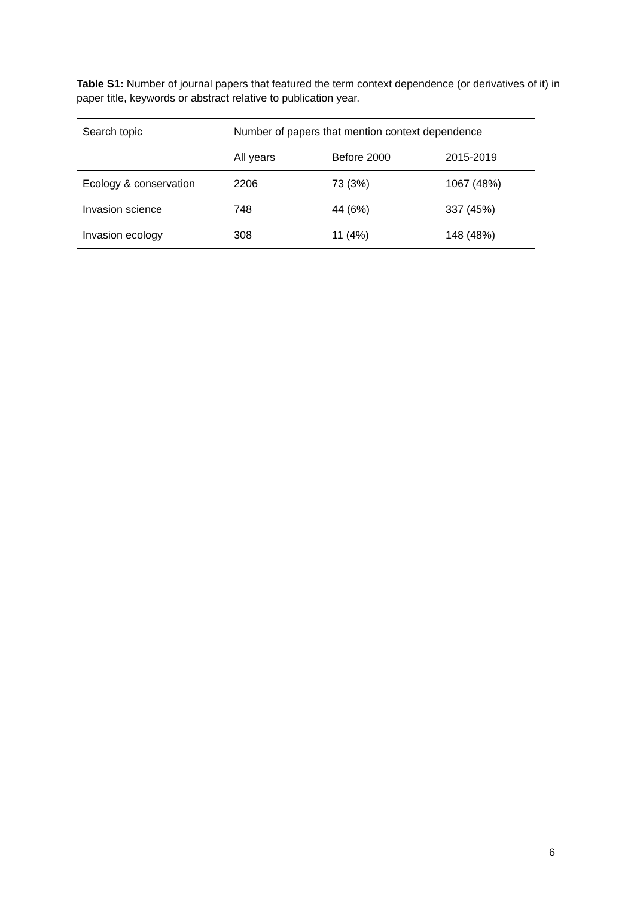Table S1: Number of journal papers that featured the term context dependence (or derivatives of it) in paper title, keywords or abstract relative to publication year.
| Search topic | Number of papers that mention context dependence | | |
| --- | --- | --- | --- |
| | All years | Before 2000 | 2015-2019 |
| Ecology & conservation | 2206 | 73 (3%) | 1067 (48%) |
| Invasion science | 748 | 44 (6%) | 337 (45%) |
| Invasion ecology | 308 | 11 (4%) | 148 (48%) |
6